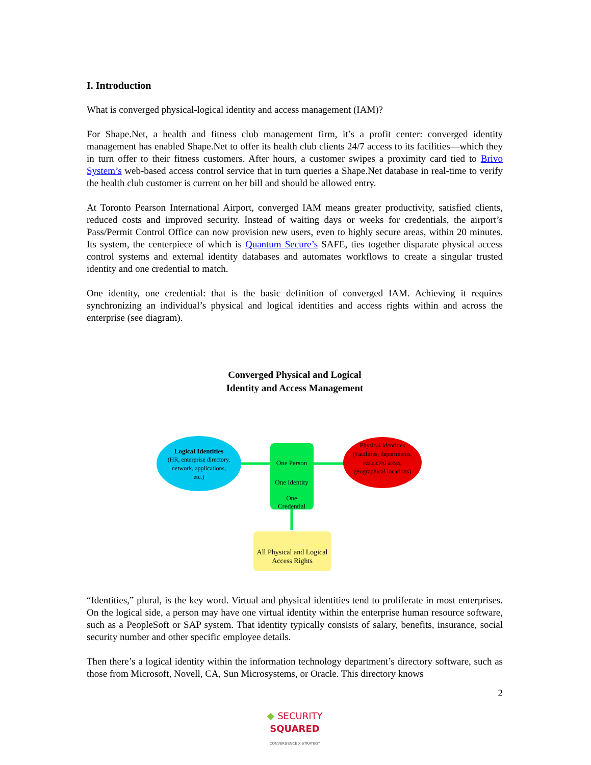I. Introduction
What is converged physical-logical identity and access management (IAM)?
For Shape.Net, a health and fitness club management firm, it’s a profit center: converged identity management has enabled Shape.Net to offer its health club clients 24/7 access to its facilities—which they in turn offer to their fitness customers. After hours, a customer swipes a proximity card tied to Brivo System’s web-based access control service that in turn queries a Shape.Net database in real-time to verify the health club customer is current on her bill and should be allowed entry.
At Toronto Pearson International Airport, converged IAM means greater productivity, satisfied clients, reduced costs and improved security. Instead of waiting days or weeks for credentials, the airport’s Pass/Permit Control Office can now provision new users, even to highly secure areas, within 20 minutes. Its system, the centerpiece of which is Quantum Secure’s SAFE, ties together disparate physical access control systems and external identity databases and automates workflows to create a singular trusted identity and one credential to match.
One identity, one credential: that is the basic definition of converged IAM. Achieving it requires synchronizing an individual’s physical and logical identities and access rights within and across the enterprise (see diagram).
Converged Physical and Logical
Identity and Access Management
Logical Identities
(HR, enterprise directory,
network, applications,
etc.)
One Person
One Identity
One
Credential
Physical Identities
(Facilities, departments,
restricted areas,
geographical locations)
All Physical and Logical
Access Rights
“Identities,” plural, is the key word. Virtual and physical identities tend to proliferate in most enterprises. On the logical side, a person may have one virtual identity within the enterprise human resource software, such as a PeopleSoft or SAP system. That identity typically consists of salary, benefits, insurance, social security number and other specific employee details.
Then there’s a logical identity within the information technology department’s directory software, such as those from Microsoft, Novell, CA, Sun Microsystems, or Oracle. This directory knows
2
◆ SECURITY
SQUARED
CONVERGENCE X STRATEGY